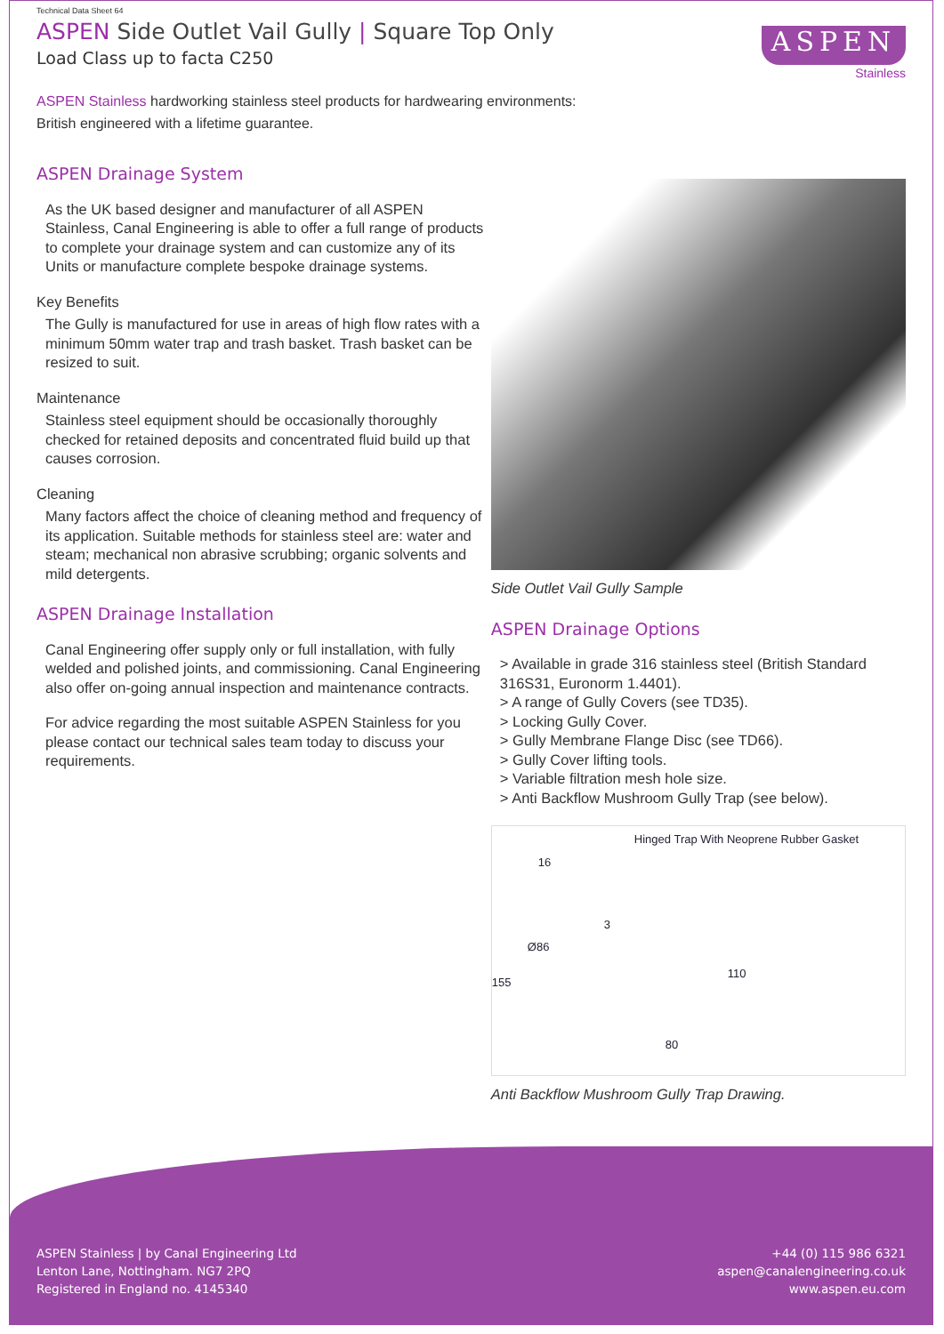Technical Data Sheet 64
ASPEN Side Outlet Vail Gully | Square Top Only
Load Class up to facta C250
ASPEN
Stainless
ASPEN Stainless hardworking stainless steel products for hardwearing environments:
British engineered with a lifetime guarantee.
ASPEN Drainage System
As the UK based designer and manufacturer of all ASPEN Stainless, Canal Engineering is able to offer a full range of products to complete your drainage system and can customize any of its Units or manufacture complete bespoke drainage systems.
Key Benefits
The Gully is manufactured for use in areas of high flow rates with a minimum 50mm water trap and trash basket. Trash basket can be resized to suit.
Maintenance
Stainless steel equipment should be occasionally thoroughly checked for retained deposits and concentrated fluid build up that causes corrosion.
Cleaning
Many factors affect the choice of cleaning method and frequency of its application. Suitable methods for stainless steel are: water and steam; mechanical non abrasive scrubbing; organic solvents and mild detergents.
ASPEN Drainage Installation
Canal Engineering offer supply only or full installation, with fully welded and polished joints, and commissioning. Canal Engineering also offer on-going annual inspection and maintenance contracts.
For advice regarding the most suitable ASPEN Stainless for you please contact our technical sales team today to discuss your requirements.
Side Outlet Vail Gully Sample
ASPEN Drainage Options
> Available in grade 316 stainless steel (British Standard 316S31, Euronorm 1.4401).
> A range of Gully Covers (see TD35).
> Locking Gully Cover.
> Gully Membrane Flange Disc (see TD66).
> Gully Cover lifting tools.
> Variable filtration mesh hole size.
> Anti Backflow Mushroom Gully Trap (see below).
Hinged Trap With Neoprene Rubber Gasket
16
3
Ø86
155
110
80
Anti Backflow Mushroom Gully Trap Drawing.
ASPEN Stainless | by Canal Engineering Ltd
Lenton Lane, Nottingham. NG7 2PQ
Registered in England no. 4145340
+44 (0) 115 986 6321
aspen@canalengineering.co.uk
www.aspen.eu.com